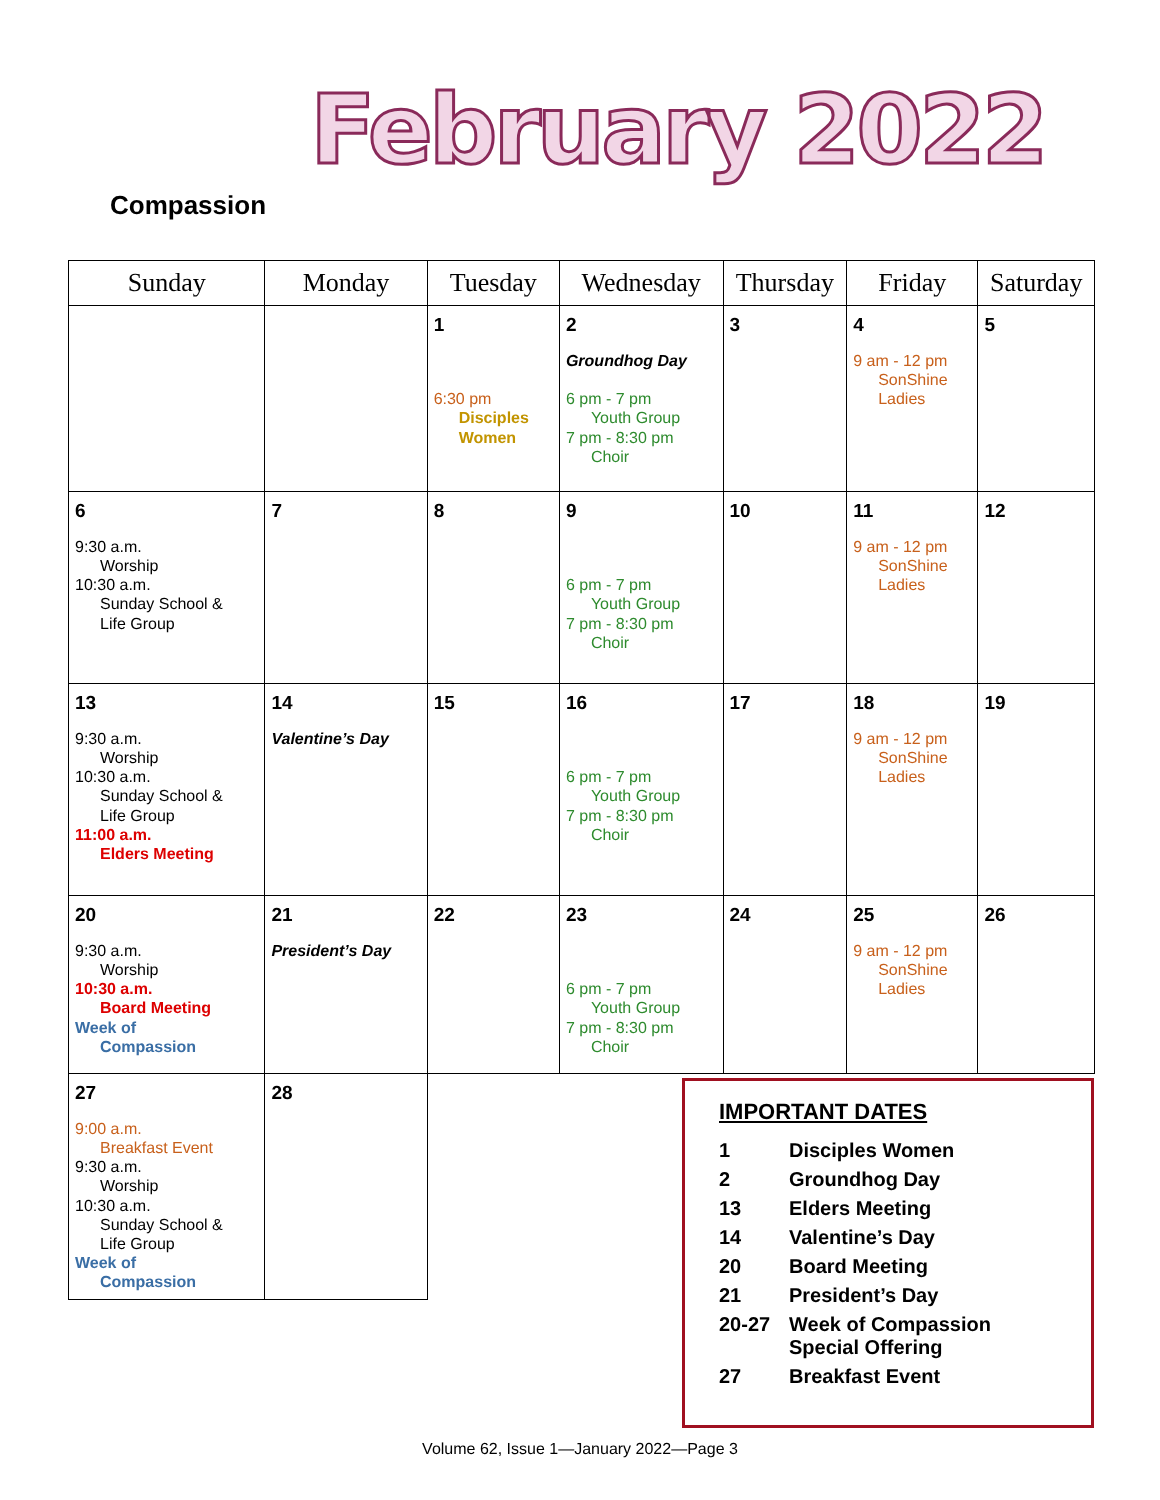Compassion
February 2022
| Sunday | Monday | Tuesday | Wednesday | Thursday | Friday | Saturday |
| --- | --- | --- | --- | --- | --- | --- |
| | | 1 6:30 pm Disciples Women | 2 Groundhog Day 6 pm - 7 pm Youth Group 7 pm - 8:30 pm Choir | 3 | 4 9 am - 12 pm SonShine Ladies | 5 |
| 6 9:30 a.m. Worship 10:30 a.m. Sunday School & Life Group | 7 | 8 | 9 6 pm - 7 pm Youth Group 7 pm - 8:30 pm Choir | 10 | 11 9 am - 12 pm SonShine Ladies | 12 |
| 13 9:30 a.m. Worship 10:30 a.m. Sunday School & Life Group 11:00 a.m. Elders Meeting | 14 Valentine’s Day | 15 | 16 6 pm - 7 pm Youth Group 7 pm - 8:30 pm Choir | 17 | 18 9 am - 12 pm SonShine Ladies | 19 |
| 20 9:30 a.m. Worship 10:30 a.m. Board Meeting Week of Compassion | 21 President’s Day | 22 | 23 6 pm - 7 pm Youth Group 7 pm - 8:30 pm Choir | 24 | 25 9 am - 12 pm SonShine Ladies | 26 |
| 27 9:00 a.m. Breakfast Event 9:30 a.m. Worship 10:30 a.m. Sunday School & Life Group Week of Compassion | 28 | | | | | |
IMPORTANT DATES
1 Disciples Women
2 Groundhog Day
13 Elders Meeting
14 Valentine’s Day
20 Board Meeting
21 President’s Day
20-27 Week of Compassion
Special Offering
27 Breakfast Event
Volume 62, Issue 1—January 2022—Page 3